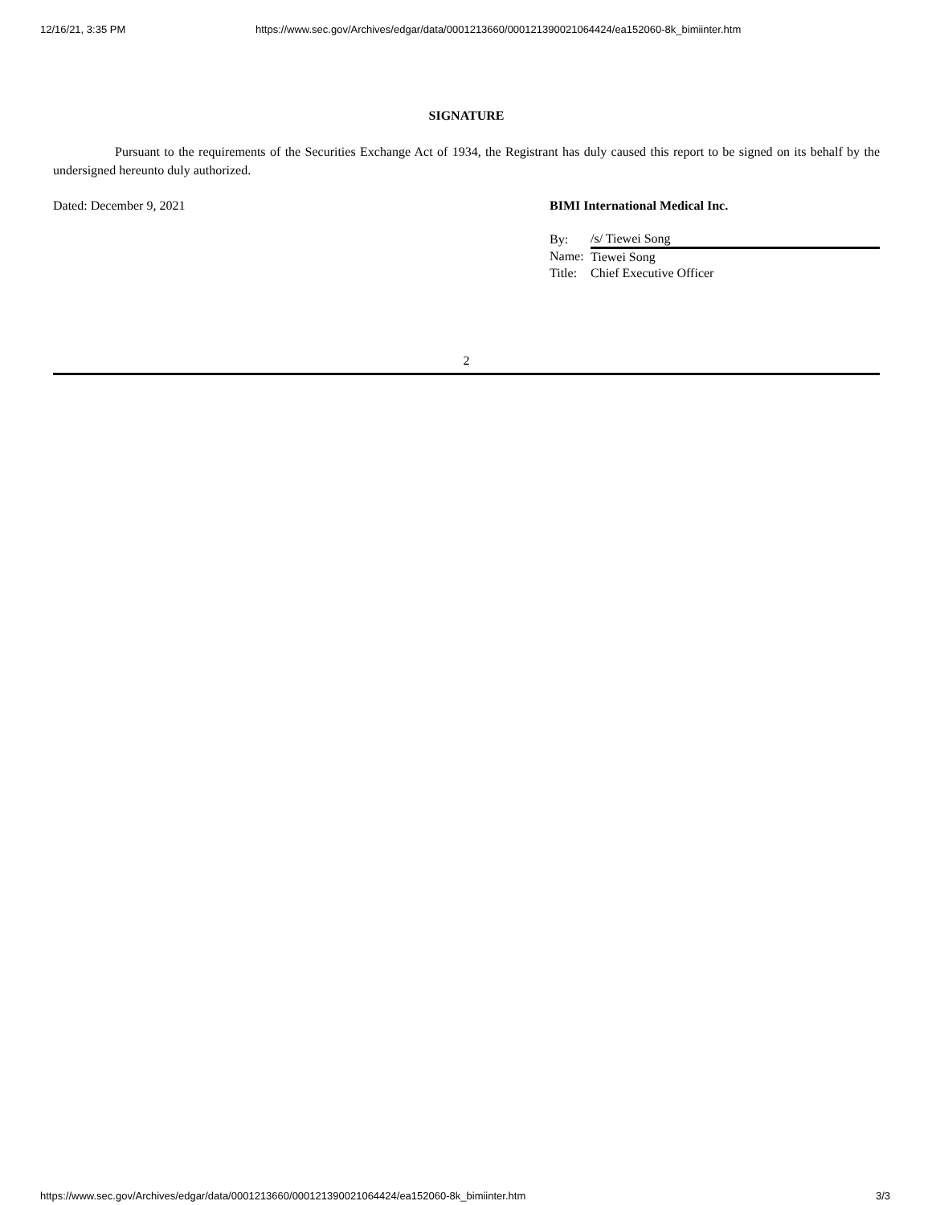12/16/21, 3:35 PM https://www.sec.gov/Archives/edgar/data/0001213660/000121390021064424/ea152060-8k_bimiinter.htm
SIGNATURE
Pursuant to the requirements of the Securities Exchange Act of 1934, the Registrant has duly caused this report to be signed on its behalf by the undersigned hereunto duly authorized.
Dated: December 9, 2021 BIMI International Medical Inc.
| By: | /s/ Tiewei Song |
| Name: | Tiewei Song |
| Title: | Chief Executive Officer |
2
https://www.sec.gov/Archives/edgar/data/0001213660/000121390021064424/ea152060-8k_bimiinter.htm 3/3